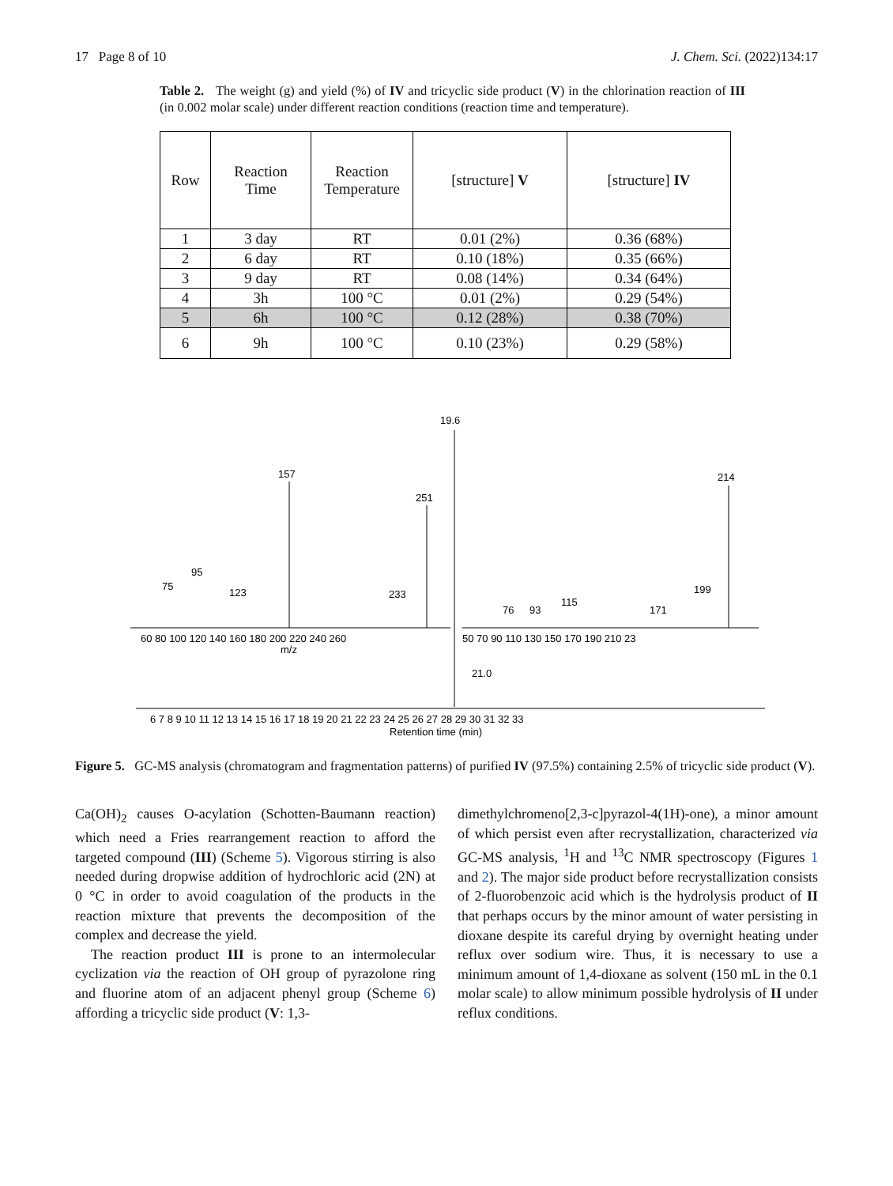17 Page 8 of 10 J. Chem. Sci. (2022)134:17
Table 2. The weight (g) and yield (%) of IV and tricyclic side product (V) in the chlorination reaction of III (in 0.002 molar scale) under different reaction conditions (reaction time and temperature).
| Row | Reaction Time | Reaction Temperature | [structure] V | [structure] IV |
| --- | --- | --- | --- | --- |
| 1 | 3 day | RT | 0.01 (2%) | 0.36 (68%) |
| 2 | 6 day | RT | 0.10 (18%) | 0.35 (66%) |
| 3 | 9 day | RT | 0.08 (14%) | 0.34 (64%) |
| 4 | 3h | 100 °C | 0.01 (2%) | 0.29 (54%) |
| 5 | 6h | 100 °C | 0.12 (28%) | 0.38 (70%) |
| 6 | 9h | 100 °C | 0.10 (23%) | 0.29 (58%) |
19.6
157
251
214
95
75
123
233
76
93
115
171
199
60 80 100 120 140 160 180 200 220 240 260
50 70 90 110 130 150 170 190 210 23
m/z
21.0
6 7 8 9 10 11 12 13 14 15 16 17 18 19 20 21 22 23 24 25 26 27 28 29 30 31 32 33
Retention time (min)
Figure 5. GC-MS analysis (chromatogram and fragmentation patterns) of purified IV (97.5%) containing 2.5% of tricyclic side product (V).
Ca(OH)<sub>2</sub> causes O-acylation (Schotten-Baumann reaction) which need a Fries rearrangement reaction to afford the targeted compound (III) (Scheme 5). Vigorous stirring is also needed during dropwise addition of hydrochloric acid (2N) at 0 °C in order to avoid coagulation of the products in the reaction mixture that prevents the decomposition of the complex and decrease the yield.
The reaction product III is prone to an intermolecular cyclization via the reaction of OH group of pyrazolone ring and fluorine atom of an adjacent phenyl group (Scheme 6) affording a tricyclic side product (V: 1,3-
dimethylchromeno[2,3-c]pyrazol-4(1H)-one), a minor amount of which persist even after recrystallization, characterized via GC-MS analysis, <sup>1</sup>H and <sup>13</sup>C NMR spectroscopy (Figures 1 and 2). The major side product before recrystallization consists of 2-fluorobenzoic acid which is the hydrolysis product of II that perhaps occurs by the minor amount of water persisting in dioxane despite its careful drying by overnight heating under reflux over sodium wire. Thus, it is necessary to use a minimum amount of 1,4-dioxane as solvent (150 mL in the 0.1 molar scale) to allow minimum possible hydrolysis of II under reflux conditions.